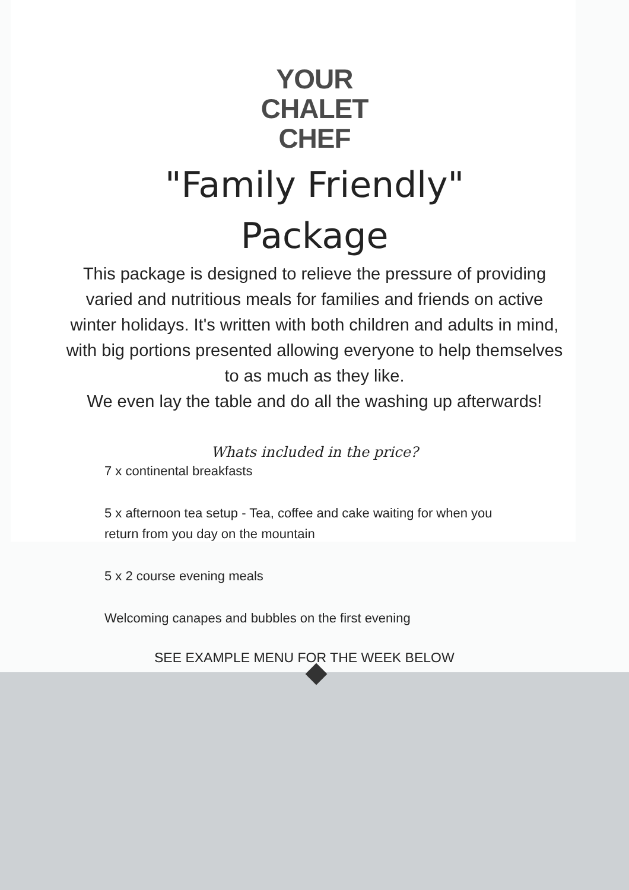YOUR
CHALET
CHEF
"Family Friendly"
Package
This package is designed to relieve the pressure of providing varied and nutritious meals for families and friends on active winter holidays. It's written with both children and adults in mind, with big portions presented allowing everyone to help themselves to as much as they like.
We even lay the table and do all the washing up afterwards!
Whats included in the price?
7 x continental breakfasts
5 x afternoon tea setup - Tea, coffee and cake waiting for when you return from you day on the mountain
5 x 2 course evening meals
Welcoming canapes and bubbles on the first evening
SEE EXAMPLE MENU FOR THE WEEK BELOW